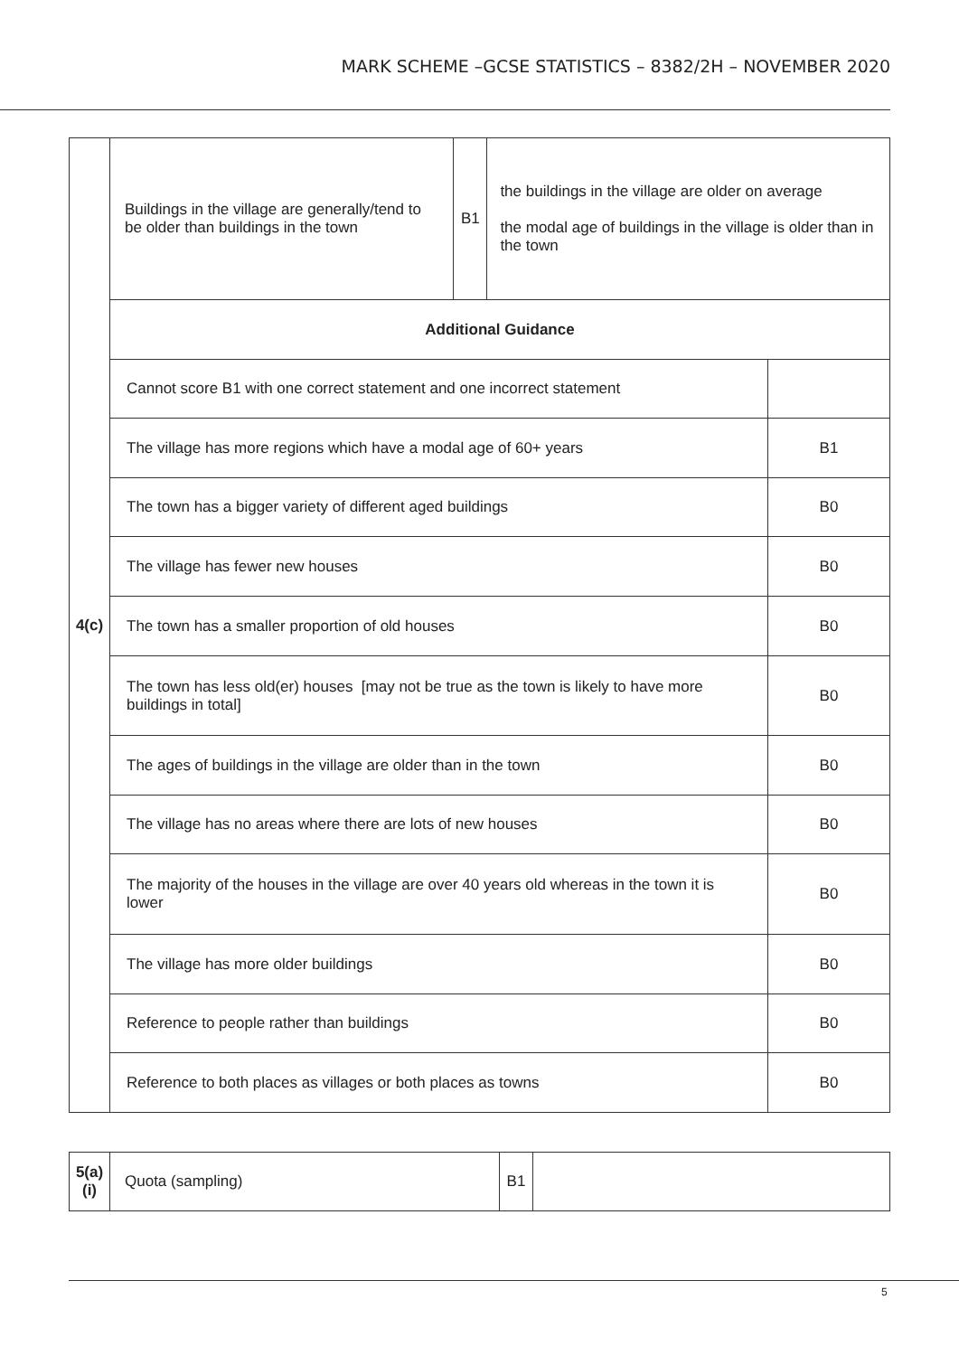MARK SCHEME –GCSE STATISTICS – 8382/2H – NOVEMBER 2020
| 4(c) | Buildings in the village are generally/tend to be older than buildings in the town | B1 | the buildings in the village are older on average the modal age of buildings in the village is older than in the town | |
| | Additional Guidance | | | |
| | Cannot score B1 with one correct statement and one incorrect statement | | | |
| | The village has more regions which have a modal age of 60+ years | | | B1 |
| | The town has a bigger variety of different aged buildings | | | B0 |
| | The village has fewer new houses | | | B0 |
| | The town has a smaller proportion of old houses | | | B0 |
| | The town has less old(er) houses [may not be true as the town is likely to have more buildings in total] | | | B0 |
| | The ages of buildings in the village are older than in the town | | | B0 |
| | The village has no areas where there are lots of new houses | | | B0 |
| | The majority of the houses in the village are over 40 years old whereas in the town it is lower | | | B0 |
| | The village has more older buildings | | | B0 |
| | Reference to people rather than buildings | | | B0 |
| | Reference to both places as villages or both places as towns | | | B0 |
| 5(a)(i) | Quota (sampling) | B1 | |
5